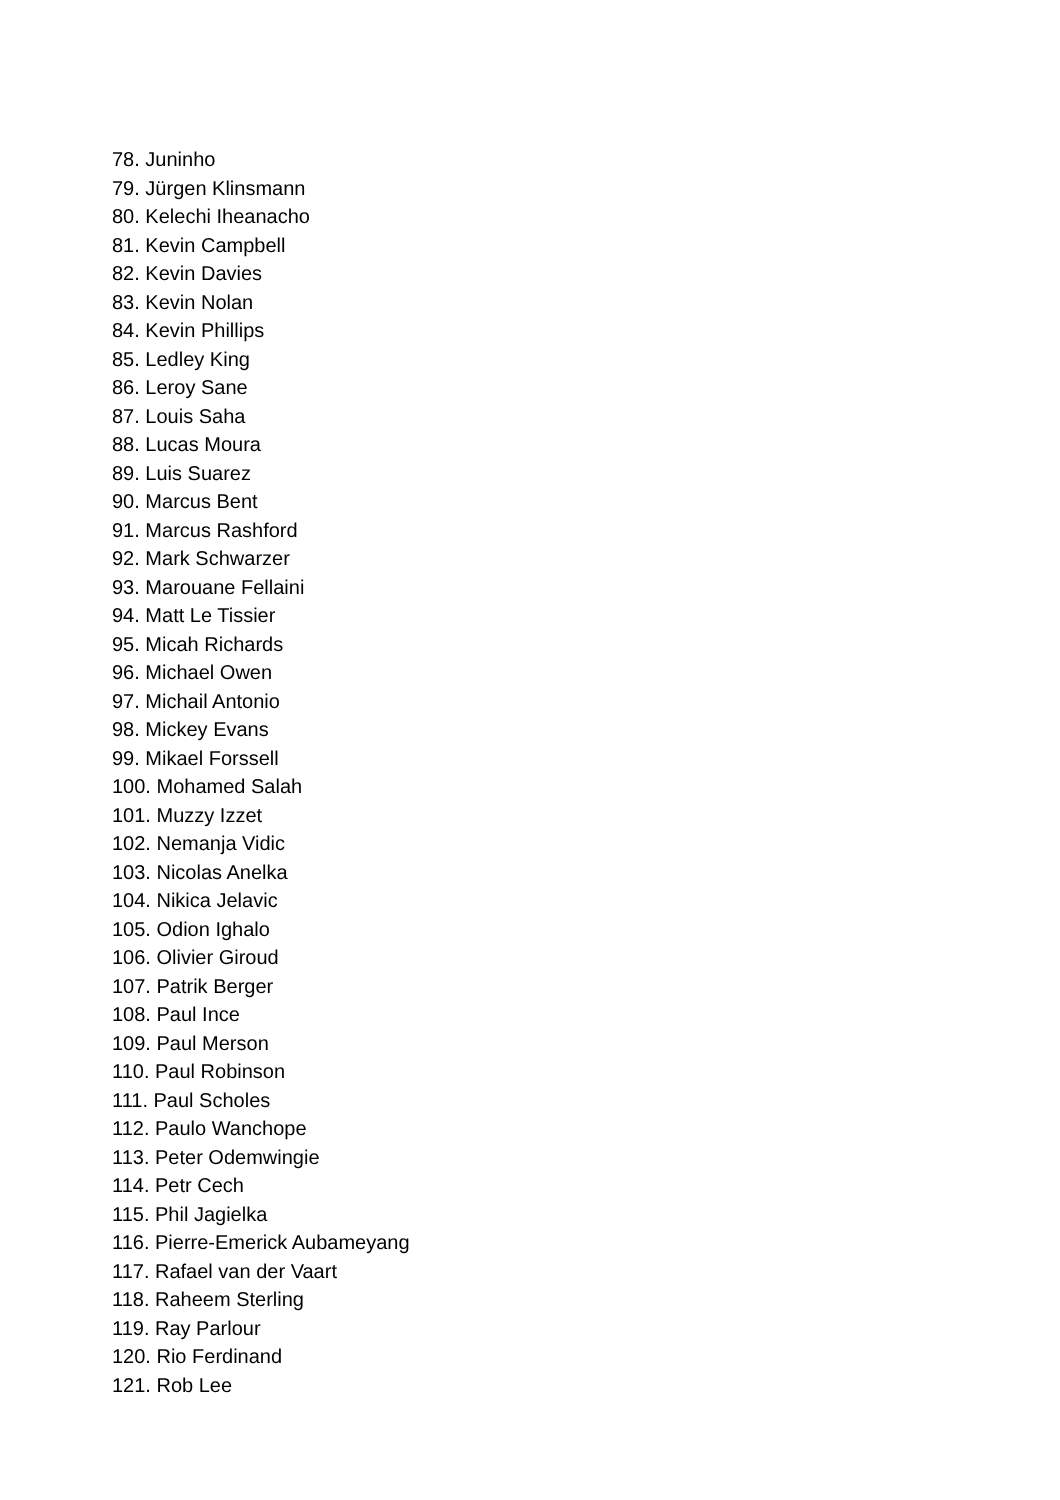78. Juninho
79. Jürgen Klinsmann
80. Kelechi Iheanacho
81. Kevin Campbell
82. Kevin Davies
83. Kevin Nolan
84. Kevin Phillips
85. Ledley King
86. Leroy Sane
87. Louis Saha
88. Lucas Moura
89. Luis Suarez
90. Marcus Bent
91. Marcus Rashford
92. Mark Schwarzer
93. Marouane Fellaini
94. Matt Le Tissier
95. Micah Richards
96. Michael Owen
97. Michail Antonio
98. Mickey Evans
99. Mikael Forssell
100. Mohamed Salah
101. Muzzy Izzet
102. Nemanja Vidic
103. Nicolas Anelka
104. Nikica Jelavic
105. Odion Ighalo
106. Olivier Giroud
107. Patrik Berger
108. Paul Ince
109. Paul Merson
110. Paul Robinson
111. Paul Scholes
112. Paulo Wanchope
113. Peter Odemwingie
114. Petr Cech
115. Phil Jagielka
116. Pierre-Emerick Aubameyang
117. Rafael van der Vaart
118. Raheem Sterling
119. Ray Parlour
120. Rio Ferdinand
121. Rob Lee